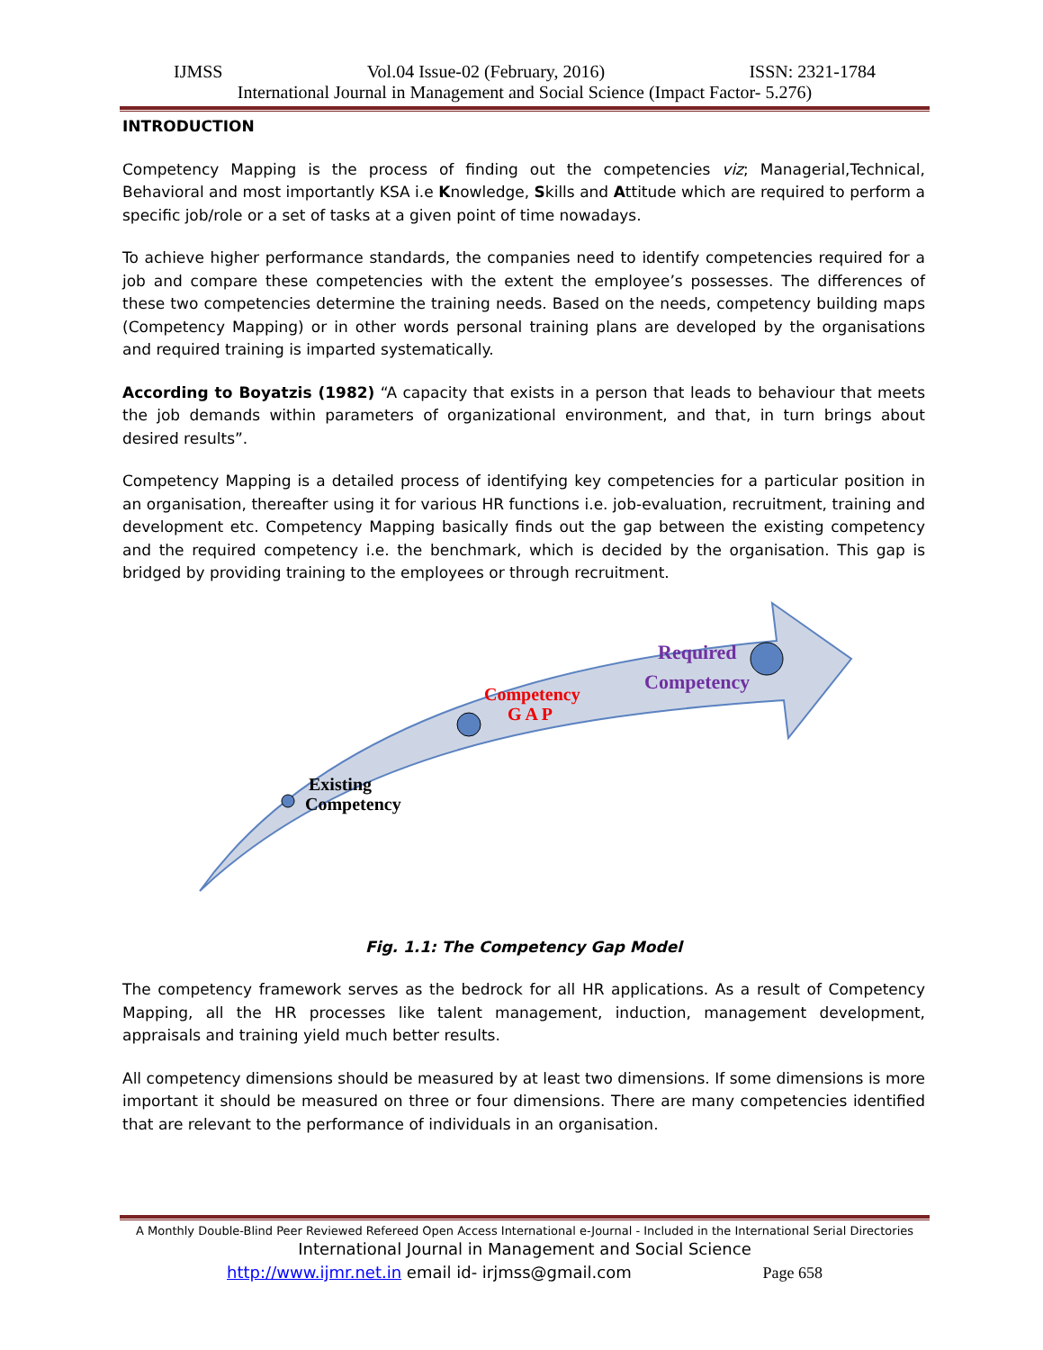IJMSS Vol.04 Issue-02 (February, 2016) ISSN: 2321-1784
International Journal in Management and Social Science (Impact Factor- 5.276)
INTRODUCTION
Competency Mapping is the process of finding out the competencies viz; Managerial,Technical, Behavioral and most importantly KSA i.e Knowledge, Skills and Attitude which are required to perform a specific job/role or a set of tasks at a given point of time nowadays.
To achieve higher performance standards, the companies need to identify competencies required for a job and compare these competencies with the extent the employee’s possesses. The differences of these two competencies determine the training needs. Based on the needs, competency building maps (Competency Mapping) or in other words personal training plans are developed by the organisations and required training is imparted systematically.
According to Boyatzis (1982) “A capacity that exists in a person that leads to behaviour that meets the job demands within parameters of organizational environment, and that, in turn brings about desired results”.
Competency Mapping is a detailed process of identifying key competencies for a particular position in an organisation, thereafter using it for various HR functions i.e. job-evaluation, recruitment, training and development etc. Competency Mapping basically finds out the gap between the existing competency and the required competency i.e. the benchmark, which is decided by the organisation. This gap is bridged by providing training to the employees or through recruitment.
Existing
Competency
Competency
G A P
Required
Competency
Fig. 1.1: The Competency Gap Model
The competency framework serves as the bedrock for all HR applications. As a result of Competency Mapping, all the HR processes like talent management, induction, management development, appraisals and training yield much better results.
All competency dimensions should be measured by at least two dimensions. If some dimensions is more important it should be measured on three or four dimensions. There are many competencies identified that are relevant to the performance of individuals in an organisation.
A Monthly Double-Blind Peer Reviewed Refereed Open Access International e-Journal - Included in the International Serial Directories
International Journal in Management and Social Science
http://www.ijmr.net.in email id- irjmss@gmail.com Page 658